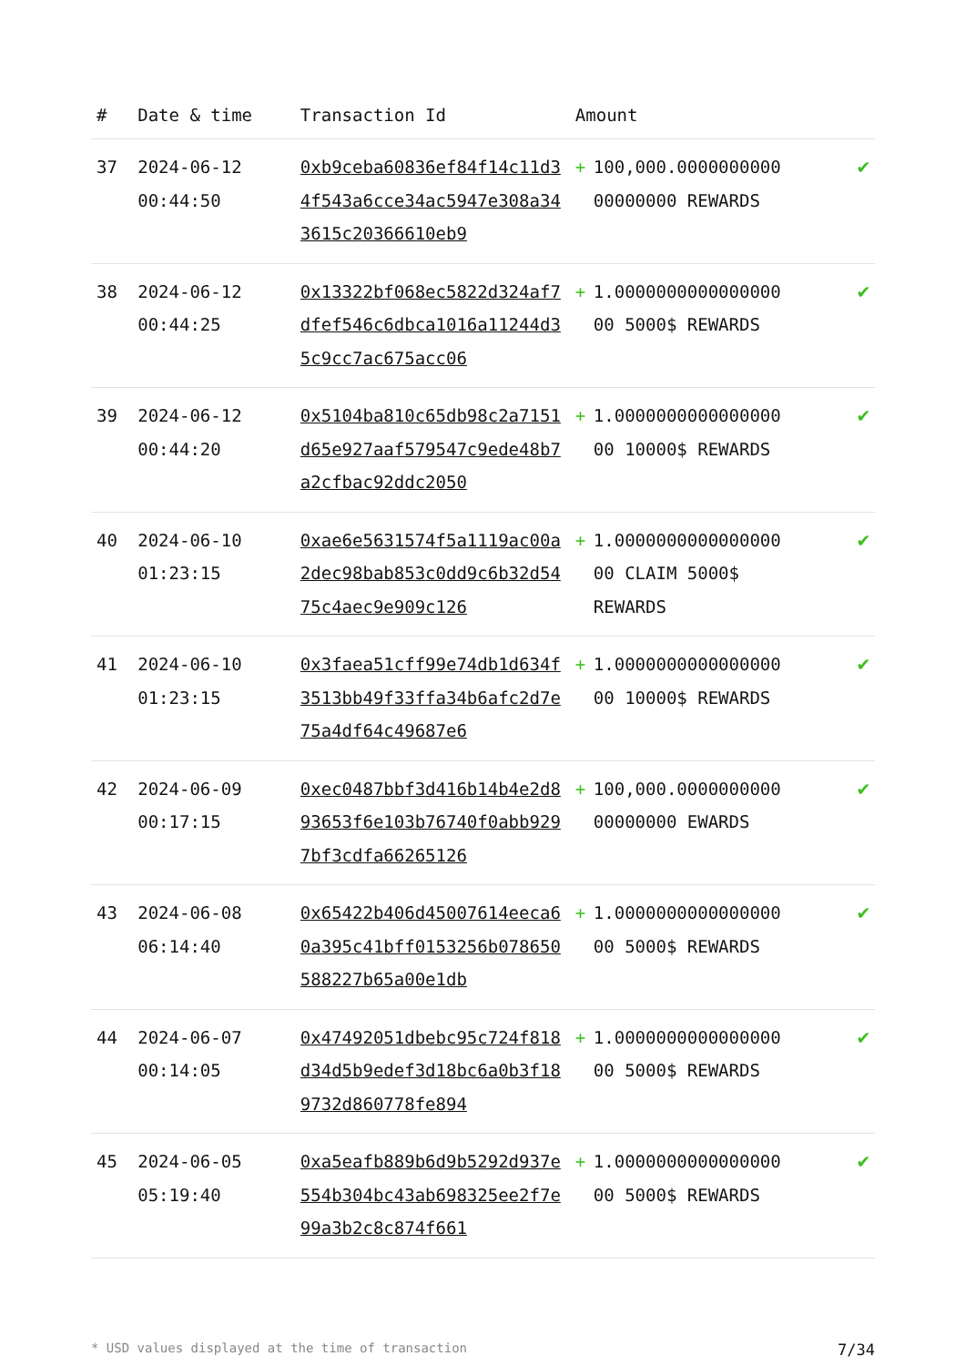| # | Date & time | Transaction Id | Amount | | |
| --- | --- | --- | --- | --- | --- |
| 37 | 2024-06-12 00:44:50 | 0xb9ceba60836ef84f14c11d34f543a6cce34ac5947e308a343615c20366610eb9 | + | 100,000.0000000000 00000000 REWARDS | ✔ |
| 38 | 2024-06-12 00:44:25 | 0x13322bf068ec5822d324af7dfef546c6dbca1016a11244d35c9cc7ac675acc06 | + | 1.0000000000000000 00 5000$ REWARDS | ✔ |
| 39 | 2024-06-12 00:44:20 | 0x5104ba810c65db98c2a7151d65e927aaf579547c9ede48b7a2cfbac92ddc2050 | + | 1.0000000000000000 00 10000$ REWARDS | ✔ |
| 40 | 2024-06-10 01:23:15 | 0xae6e5631574f5a1119ac00a2dec98bab853c0dd9c6b32d5475c4aec9e909c126 | + | 1.0000000000000000 00 CLAIM 5000$ REWARDS | ✔ |
| 41 | 2024-06-10 01:23:15 | 0x3faea51cff99e74db1d634f3513bb49f33ffa34b6afc2d7e75a4df64c49687e6 | + | 1.0000000000000000 00 10000$ REWARDS | ✔ |
| 42 | 2024-06-09 00:17:15 | 0xec0487bbf3d416b14b4e2d893653f6e103b76740f0abb9297bf3cdfa66265126 | + | 100,000.0000000000 00000000 EWARDS | ✔ |
| 43 | 2024-06-08 06:14:40 | 0x65422b406d45007614eeca60a395c41bff0153256b078650588227b65a00e1db | + | 1.0000000000000000 00 5000$ REWARDS | ✔ |
| 44 | 2024-06-07 00:14:05 | 0x47492051dbebc95c724f818d34d5b9edef3d18bc6a0b3f189732d860778fe894 | + | 1.0000000000000000 00 5000$ REWARDS | ✔ |
| 45 | 2024-06-05 05:19:40 | 0xa5eafb889b6d9b5292d937e554b304bc43ab698325ee2f7e99a3b2c8c874f661 | + | 1.0000000000000000 00 5000$ REWARDS | ✔ |
* USD values displayed at the time of transaction 7/34